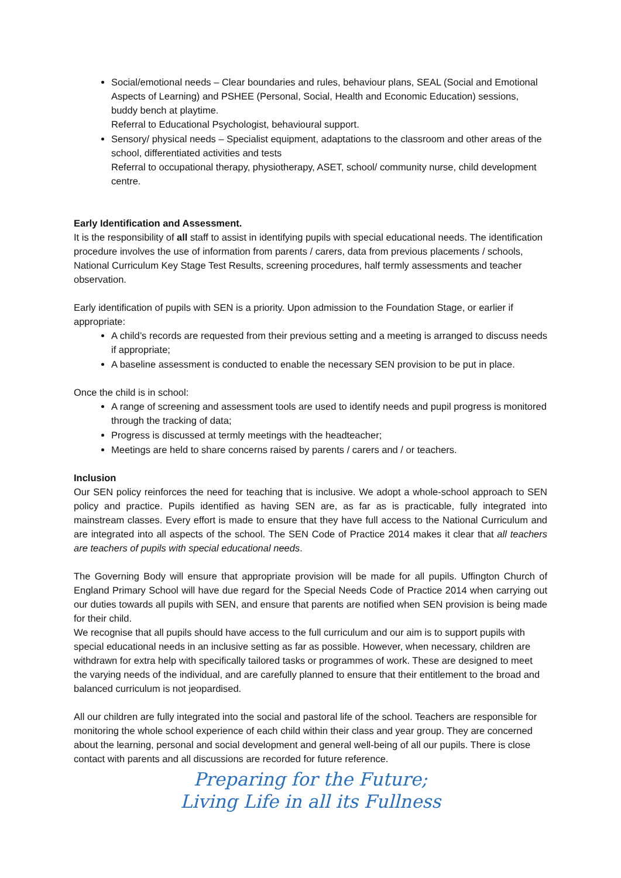Social/emotional needs – Clear boundaries and rules, behaviour plans, SEAL (Social and Emotional Aspects of Learning) and PSHEE (Personal, Social, Health and Economic Education) sessions, buddy bench at playtime.
Referral to Educational Psychologist, behavioural support.
Sensory/ physical needs – Specialist equipment, adaptations to the classroom and other areas of the school, differentiated activities and tests
Referral to occupational therapy, physiotherapy, ASET, school/ community nurse, child development centre.
Early Identification and Assessment.
It is the responsibility of all staff to assist in identifying pupils with special educational needs. The identification procedure involves the use of information from parents / carers, data from previous placements / schools, National Curriculum Key Stage Test Results, screening procedures, half termly assessments and teacher observation.
Early identification of pupils with SEN is a priority. Upon admission to the Foundation Stage, or earlier if appropriate:
A child’s records are requested from their previous setting and a meeting is arranged to discuss needs if appropriate;
A baseline assessment is conducted to enable the necessary SEN provision to be put in place.
Once the child is in school:
A range of screening and assessment tools are used to identify needs and pupil progress is monitored through the tracking of data;
Progress is discussed at termly meetings with the headteacher;
Meetings are held to share concerns raised by parents / carers and / or teachers.
Inclusion
Our SEN policy reinforces the need for teaching that is inclusive. We adopt a whole-school approach to SEN policy and practice. Pupils identified as having SEN are, as far as is practicable, fully integrated into mainstream classes. Every effort is made to ensure that they have full access to the National Curriculum and are integrated into all aspects of the school. The SEN Code of Practice 2014 makes it clear that all teachers are teachers of pupils with special educational needs.
The Governing Body will ensure that appropriate provision will be made for all pupils. Uffington Church of England Primary School will have due regard for the Special Needs Code of Practice 2014 when carrying out our duties towards all pupils with SEN, and ensure that parents are notified when SEN provision is being made for their child.
We recognise that all pupils should have access to the full curriculum and our aim is to support pupils with special educational needs in an inclusive setting as far as possible. However, when necessary, children are withdrawn for extra help with specifically tailored tasks or programmes of work. These are designed to meet the varying needs of the individual, and are carefully planned to ensure that their entitlement to the broad and balanced curriculum is not jeopardised.
All our children are fully integrated into the social and pastoral life of the school. Teachers are responsible for monitoring the whole school experience of each child within their class and year group. They are concerned about the learning, personal and social development and general well-being of all our pupils. There is close contact with parents and all discussions are recorded for future reference.
Preparing for the Future;
Living Life in all its Fullness